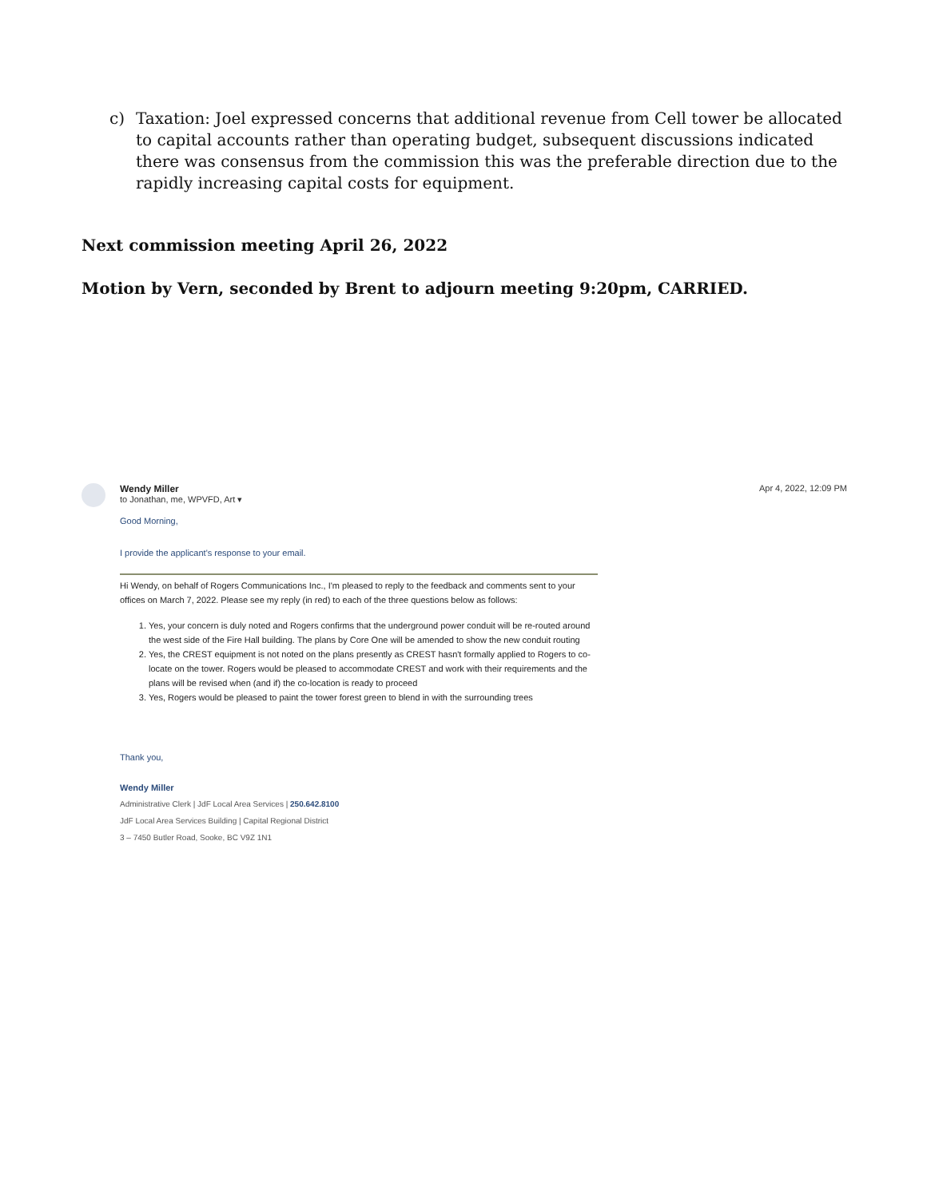c) Taxation: Joel expressed concerns that additional revenue from Cell tower be allocated to capital accounts rather than operating budget, subsequent discussions indicated there was consensus from the commission this was the preferable direction due to the rapidly increasing capital costs for equipment.
Next commission meeting April 26, 2022
Motion by Vern, seconded by Brent to adjourn meeting 9:20pm, CARRIED.
Wendy Miller
to Jonathan, me, WPVFD, Art ▾
Apr 4, 2022, 12:09 PM
Good Morning,
I provide the applicant's response to your email.
Hi Wendy, on behalf of Rogers Communications Inc., I'm pleased to reply to the feedback and comments sent to your offices on March 7, 2022. Please see my reply (in red) to each of the three questions below as follows:
1. Yes, your concern is duly noted and Rogers confirms that the underground power conduit will be re-routed around the west side of the Fire Hall building. The plans by Core One will be amended to show the new conduit routing
2. Yes, the CREST equipment is not noted on the plans presently as CREST hasn't formally applied to Rogers to co-locate on the tower. Rogers would be pleased to accommodate CREST and work with their requirements and the plans will be revised when (and if) the co-location is ready to proceed
3. Yes, Rogers would be pleased to paint the tower forest green to blend in with the surrounding trees
Thank you,
Wendy Miller
Administrative Clerk | JdF Local Area Services | 250.642.8100
JdF Local Area Services Building | Capital Regional District
3 – 7450 Butler Road, Sooke, BC V9Z 1N1